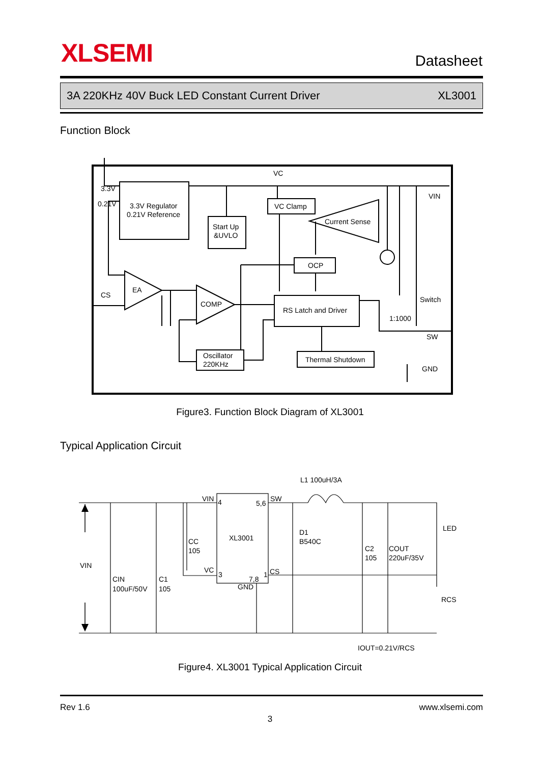XLSEMI Datasheet
3A 220KHz 40V Buck LED Constant Current Driver XL3001
Function Block
3.3V
0.21V
3.3V Regulator
0.21V Reference
Start Up
&UVLO
VC Clamp
Current Sense
OCP
RS Latch and Driver
Oscillator
220KHz
Thermal Shutdown
EA
COMP
VC
VIN
CS
Switch
1:1000
SW
GND
Figure3. Function Block Diagram of XL3001
Typical Application Circuit
L1 100uH/3A
VIN
4
5,6
SW
XL3001
CC
105
D1
B540C
C2
105
COUT
220uF/35V
LED
VIN
VC
3
7,8
1
CS
GND
CIN
100uF/50V
C1
105
RCS
IOUT=0.21V/RCS
Figure4. XL3001 Typical Application Circuit
Rev 1.6 www.xlsemi.com
3